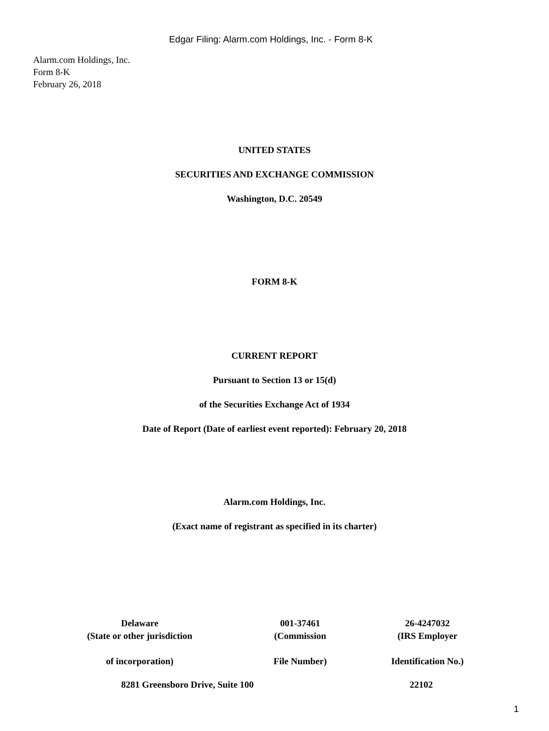Edgar Filing: Alarm.com Holdings, Inc. - Form 8-K
Alarm.com Holdings, Inc.
Form 8-K
February 26, 2018
UNITED STATES
SECURITIES AND EXCHANGE COMMISSION
Washington, D.C. 20549
FORM 8-K
CURRENT REPORT
Pursuant to Section 13 or 15(d)
of the Securities Exchange Act of 1934
Date of Report (Date of earliest event reported): February 20, 2018
Alarm.com Holdings, Inc.
(Exact name of registrant as specified in its charter)
| Delaware (State or other jurisdiction of incorporation) | 001-37461 (Commission File Number) | 26-4247032 (IRS Employer Identification No.) |
| 8281 Greensboro Drive, Suite 100 | 22102 |
1